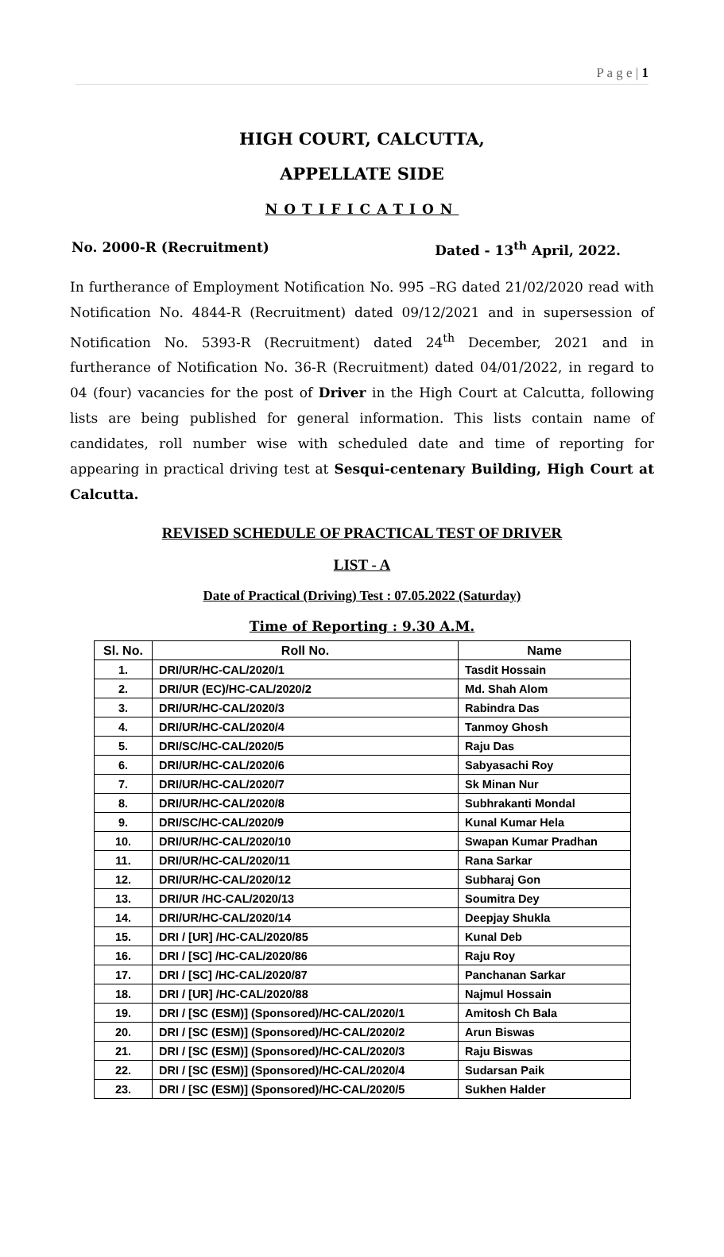P a g e | 1
HIGH COURT, CALCUTTA,
APPELLATE SIDE
NOTIFICATION
No. 2000-R (Recruitment) Dated - 13<sup>th</sup> April, 2022.
In furtherance of Employment Notification No. 995 –RG dated 21/02/2020 read with Notification No. 4844-R (Recruitment) dated 09/12/2021 and in supersession of Notification No. 5393-R (Recruitment) dated 24<sup>th</sup> December, 2021 and in furtherance of Notification No. 36-R (Recruitment) dated 04/01/2022, in regard to 04 (four) vacancies for the post of Driver in the High Court at Calcutta, following lists are being published for general information. This lists contain name of candidates, roll number wise with scheduled date and time of reporting for appearing in practical driving test at Sesqui-centenary Building, High Court at Calcutta.
REVISED SCHEDULE OF PRACTICAL TEST OF DRIVER
LIST - A
Date of Practical (Driving) Test : 07.05.2022 (Saturday)
Time of Reporting : 9.30 A.M.
| Sl. No. | Roll No. | Name |
| --- | --- | --- |
| 1. | DRI/UR/HC-CAL/2020/1 | Tasdit Hossain |
| 2. | DRI/UR (EC)/HC-CAL/2020/2 | Md. Shah Alom |
| 3. | DRI/UR/HC-CAL/2020/3 | Rabindra Das |
| 4. | DRI/UR/HC-CAL/2020/4 | Tanmoy Ghosh |
| 5. | DRI/SC/HC-CAL/2020/5 | Raju Das |
| 6. | DRI/UR/HC-CAL/2020/6 | Sabyasachi Roy |
| 7. | DRI/UR/HC-CAL/2020/7 | Sk Minan Nur |
| 8. | DRI/UR/HC-CAL/2020/8 | Subhrakanti Mondal |
| 9. | DRI/SC/HC-CAL/2020/9 | Kunal Kumar Hela |
| 10. | DRI/UR/HC-CAL/2020/10 | Swapan Kumar Pradhan |
| 11. | DRI/UR/HC-CAL/2020/11 | Rana Sarkar |
| 12. | DRI/UR/HC-CAL/2020/12 | Subharaj Gon |
| 13. | DRI/UR /HC-CAL/2020/13 | Soumitra Dey |
| 14. | DRI/UR/HC-CAL/2020/14 | Deepjay Shukla |
| 15. | DRI / [UR] /HC-CAL/2020/85 | Kunal Deb |
| 16. | DRI / [SC] /HC-CAL/2020/86 | Raju Roy |
| 17. | DRI / [SC] /HC-CAL/2020/87 | Panchanan Sarkar |
| 18. | DRI / [UR] /HC-CAL/2020/88 | Najmul Hossain |
| 19. | DRI / [SC (ESM)] (Sponsored)/HC-CAL/2020/1 | Amitosh Ch Bala |
| 20. | DRI / [SC (ESM)] (Sponsored)/HC-CAL/2020/2 | Arun Biswas |
| 21. | DRI / [SC (ESM)] (Sponsored)/HC-CAL/2020/3 | Raju Biswas |
| 22. | DRI / [SC (ESM)] (Sponsored)/HC-CAL/2020/4 | Sudarsan Paik |
| 23. | DRI / [SC (ESM)] (Sponsored)/HC-CAL/2020/5 | Sukhen Halder |